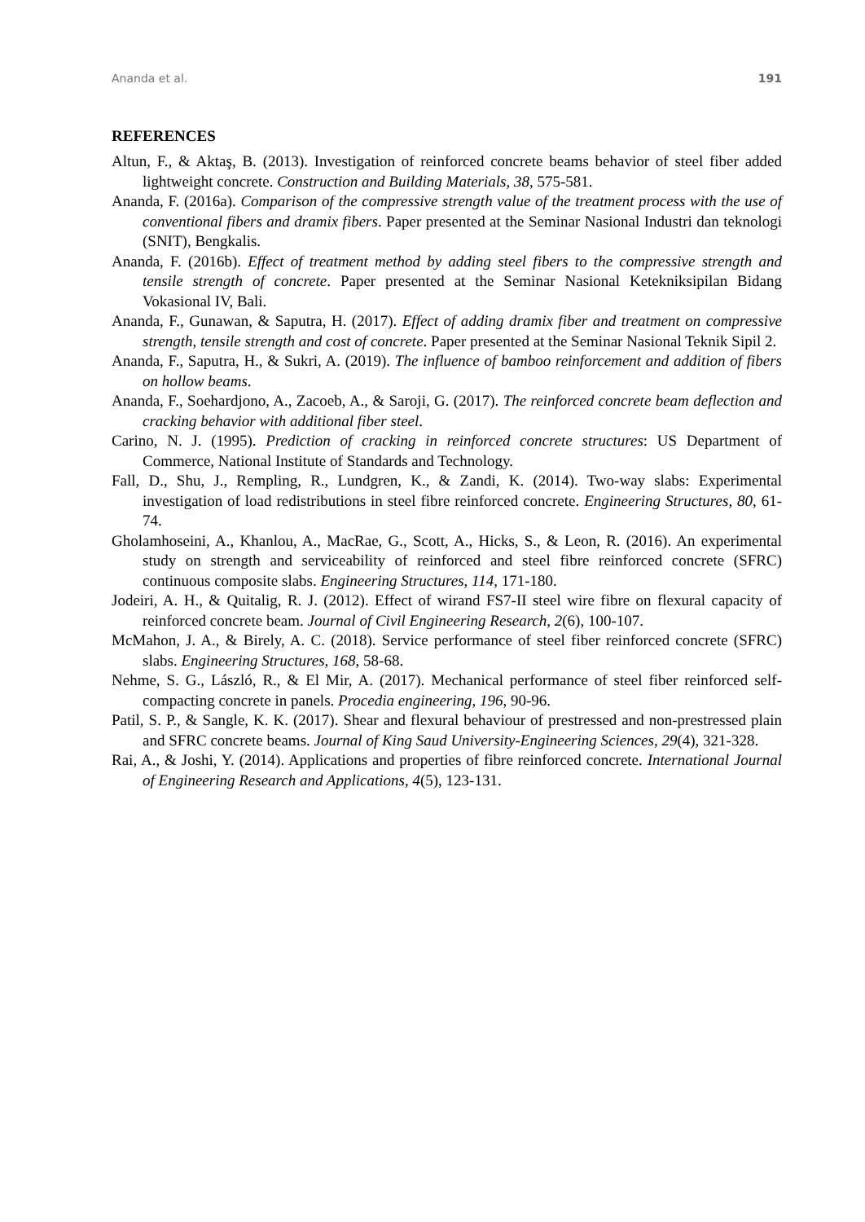Ananda et al. 191
REFERENCES
Altun, F., & Aktaş, B. (2013). Investigation of reinforced concrete beams behavior of steel fiber added lightweight concrete. Construction and Building Materials, 38, 575-581.
Ananda, F. (2016a). Comparison of the compressive strength value of the treatment process with the use of conventional fibers and dramix fibers. Paper presented at the Seminar Nasional Industri dan teknologi (SNIT), Bengkalis.
Ananda, F. (2016b). Effect of treatment method by adding steel fibers to the compressive strength and tensile strength of concrete. Paper presented at the Seminar Nasional Ketekniksipilan Bidang Vokasional IV, Bali.
Ananda, F., Gunawan, & Saputra, H. (2017). Effect of adding dramix fiber and treatment on compressive strength, tensile strength and cost of concrete. Paper presented at the Seminar Nasional Teknik Sipil 2.
Ananda, F., Saputra, H., & Sukri, A. (2019). The influence of bamboo reinforcement and addition of fibers on hollow beams.
Ananda, F., Soehardjono, A., Zacoeb, A., & Saroji, G. (2017). The reinforced concrete beam deflection and cracking behavior with additional fiber steel.
Carino, N. J. (1995). Prediction of cracking in reinforced concrete structures: US Department of Commerce, National Institute of Standards and Technology.
Fall, D., Shu, J., Rempling, R., Lundgren, K., & Zandi, K. (2014). Two-way slabs: Experimental investigation of load redistributions in steel fibre reinforced concrete. Engineering Structures, 80, 61-74.
Gholamhoseini, A., Khanlou, A., MacRae, G., Scott, A., Hicks, S., & Leon, R. (2016). An experimental study on strength and serviceability of reinforced and steel fibre reinforced concrete (SFRC) continuous composite slabs. Engineering Structures, 114, 171-180.
Jodeiri, A. H., & Quitalig, R. J. (2012). Effect of wirand FS7-II steel wire fibre on flexural capacity of reinforced concrete beam. Journal of Civil Engineering Research, 2(6), 100-107.
McMahon, J. A., & Birely, A. C. (2018). Service performance of steel fiber reinforced concrete (SFRC) slabs. Engineering Structures, 168, 58-68.
Nehme, S. G., László, R., & El Mir, A. (2017). Mechanical performance of steel fiber reinforced self-compacting concrete in panels. Procedia engineering, 196, 90-96.
Patil, S. P., & Sangle, K. K. (2017). Shear and flexural behaviour of prestressed and non-prestressed plain and SFRC concrete beams. Journal of King Saud University-Engineering Sciences, 29(4), 321-328.
Rai, A., & Joshi, Y. (2014). Applications and properties of fibre reinforced concrete. International Journal of Engineering Research and Applications, 4(5), 123-131.